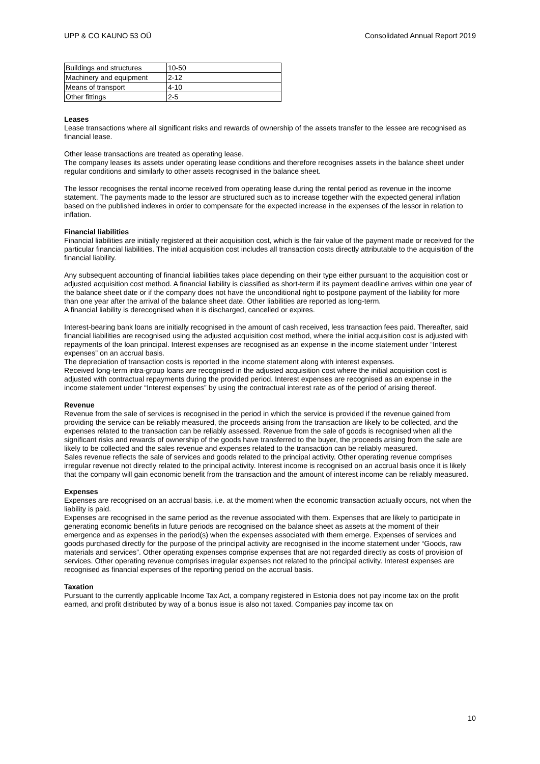UPP & CO KAUNO 53 OÜ Consolidated Annual Report 2019
| Buildings and structures | 10-50 |
| Machinery and equipment | 2-12 |
| Means of transport | 4-10 |
| Other fittings | 2-5 |
Leases
Lease transactions where all significant risks and rewards of ownership of the assets transfer to the lessee are recognised as financial lease.
Other lease transactions are treated as operating lease.
The company leases its assets under operating lease conditions and therefore recognises assets in the balance sheet under regular conditions and similarly to other assets recognised in the balance sheet.
The lessor recognises the rental income received from operating lease during the rental period as revenue in the income statement. The payments made to the lessor are structured such as to increase together with the expected general inflation based on the published indexes in order to compensate for the expected increase in the expenses of the lessor in relation to inflation.
Financial liabilities
Financial liabilities are initially registered at their acquisition cost, which is the fair value of the payment made or received for the particular financial liabilities. The initial acquisition cost includes all transaction costs directly attributable to the acquisition of the financial liability.
Any subsequent accounting of financial liabilities takes place depending on their type either pursuant to the acquisition cost or adjusted acquisition cost method. A financial liability is classified as short-term if its payment deadline arrives within one year of the balance sheet date or if the company does not have the unconditional right to postpone payment of the liability for more than one year after the arrival of the balance sheet date. Other liabilities are reported as long-term.
A financial liability is derecognised when it is discharged, cancelled or expires.
Interest-bearing bank loans are initially recognised in the amount of cash received, less transaction fees paid. Thereafter, said financial liabilities are recognised using the adjusted acquisition cost method, where the initial acquisition cost is adjusted with repayments of the loan principal. Interest expenses are recognised as an expense in the income statement under “Interest expenses” on an accrual basis.
The depreciation of transaction costs is reported in the income statement along with interest expenses.
Received long-term intra-group loans are recognised in the adjusted acquisition cost where the initial acquisition cost is adjusted with contractual repayments during the provided period. Interest expenses are recognised as an expense in the income statement under “Interest expenses” by using the contractual interest rate as of the period of arising thereof.
Revenue
Revenue from the sale of services is recognised in the period in which the service is provided if the revenue gained from providing the service can be reliably measured, the proceeds arising from the transaction are likely to be collected, and the expenses related to the transaction can be reliably assessed. Revenue from the sale of goods is recognised when all the significant risks and rewards of ownership of the goods have transferred to the buyer, the proceeds arising from the sale are likely to be collected and the sales revenue and expenses related to the transaction can be reliably measured.
Sales revenue reflects the sale of services and goods related to the principal activity. Other operating revenue comprises irregular revenue not directly related to the principal activity. Interest income is recognised on an accrual basis once it is likely that the company will gain economic benefit from the transaction and the amount of interest income can be reliably measured.
Expenses
Expenses are recognised on an accrual basis, i.e. at the moment when the economic transaction actually occurs, not when the liability is paid.
Expenses are recognised in the same period as the revenue associated with them. Expenses that are likely to participate in generating economic benefits in future periods are recognised on the balance sheet as assets at the moment of their emergence and as expenses in the period(s) when the expenses associated with them emerge. Expenses of services and goods purchased directly for the purpose of the principal activity are recognised in the income statement under “Goods, raw materials and services”. Other operating expenses comprise expenses that are not regarded directly as costs of provision of services. Other operating revenue comprises irregular expenses not related to the principal activity. Interest expenses are recognised as financial expenses of the reporting period on the accrual basis.
Taxation
Pursuant to the currently applicable Income Tax Act, a company registered in Estonia does not pay income tax on the profit earned, and profit distributed by way of a bonus issue is also not taxed. Companies pay income tax on
10